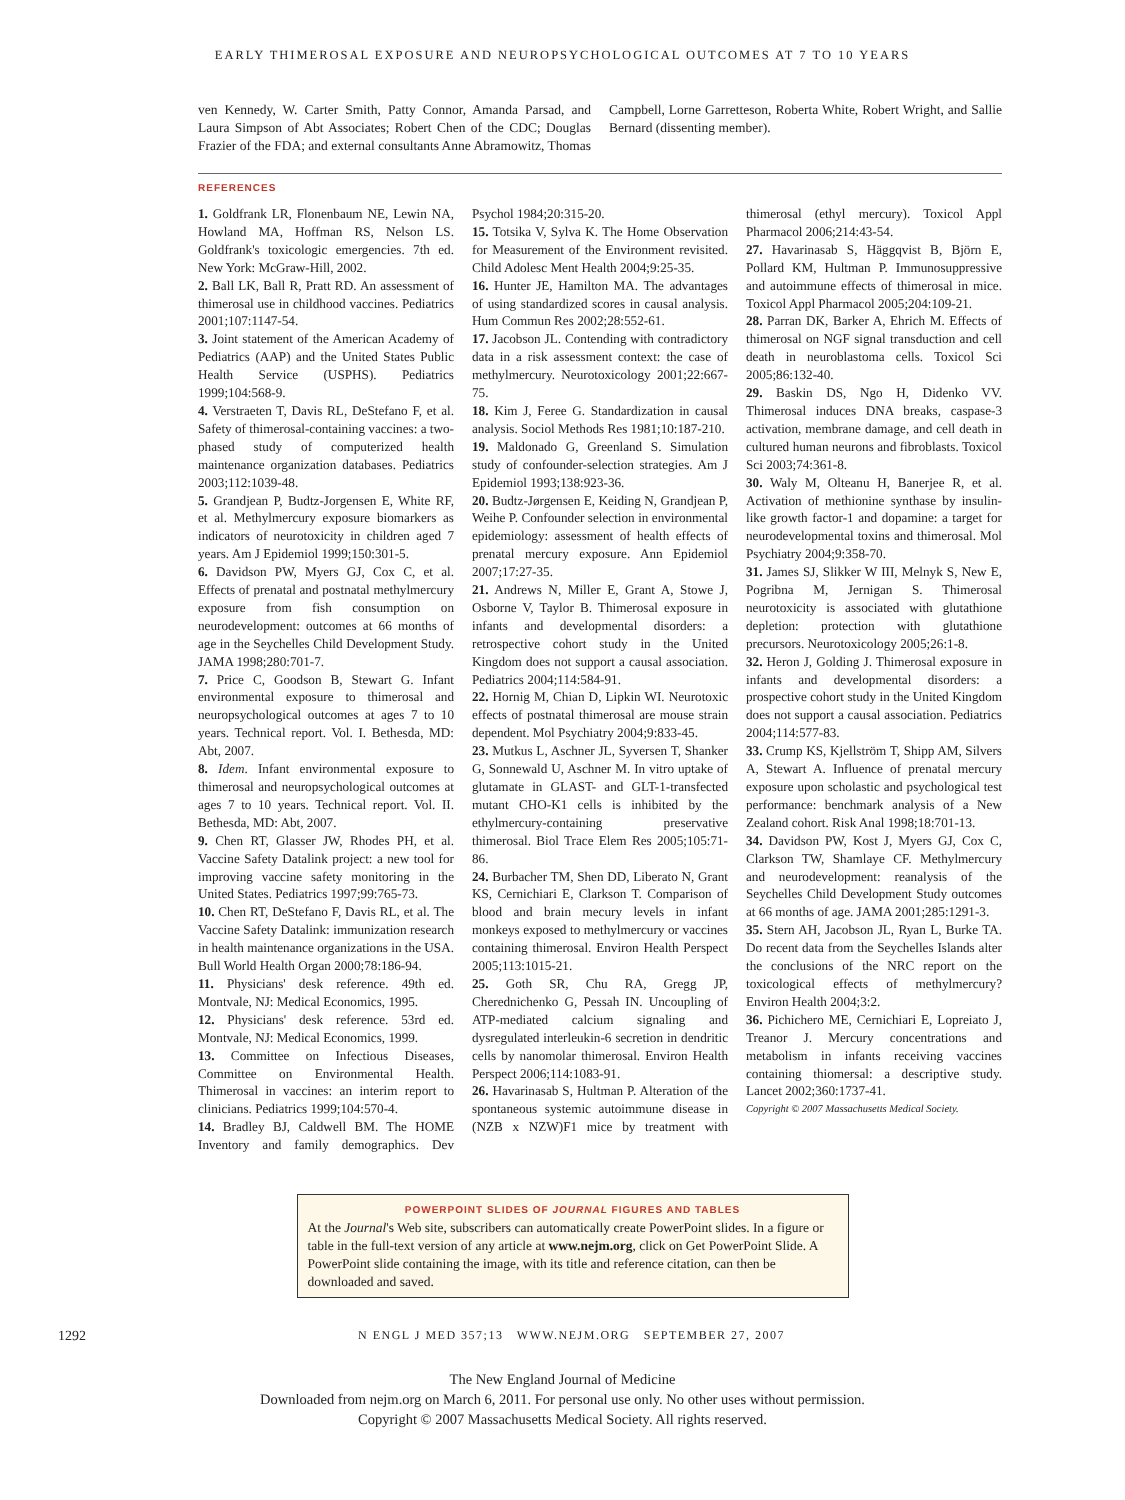EARLY THIMEROSAL EXPOSURE AND NEUROPSYCHOLOGICAL OUTCOMES AT 7 TO 10 YEARS
ven Kennedy, W. Carter Smith, Patty Connor, Amanda Parsad, and Laura Simpson of Abt Associates; Robert Chen of the CDC; Douglas Frazier of the FDA; and external consultants Anne Abramowitz, Thomas Campbell, Lorne Garretteson, Roberta White, Robert Wright, and Sallie Bernard (dissenting member).
REFERENCES
1. Goldfrank LR, Flonenbaum NE, Lewin NA, Howland MA, Hoffman RS, Nelson LS. Goldfrank's toxicologic emergencies. 7th ed. New York: McGraw-Hill, 2002.
2. Ball LK, Ball R, Pratt RD. An assessment of thimerosal use in childhood vaccines. Pediatrics 2001;107:1147-54.
3. Joint statement of the American Academy of Pediatrics (AAP) and the United States Public Health Service (USPHS). Pediatrics 1999;104:568-9.
4. Verstraeten T, Davis RL, DeStefano F, et al. Safety of thimerosal-containing vaccines: a two-phased study of computerized health maintenance organization databases. Pediatrics 2003;112:1039-48.
5. Grandjean P, Budtz-Jorgensen E, White RF, et al. Methylmercury exposure biomarkers as indicators of neurotoxicity in children aged 7 years. Am J Epidemiol 1999;150:301-5.
6. Davidson PW, Myers GJ, Cox C, et al. Effects of prenatal and postnatal methylmercury exposure from fish consumption on neurodevelopment: outcomes at 66 months of age in the Seychelles Child Development Study. JAMA 1998;280:701-7.
7. Price C, Goodson B, Stewart G. Infant environmental exposure to thimerosal and neuropsychological outcomes at ages 7 to 10 years. Technical report. Vol. I. Bethesda, MD: Abt, 2007.
8. Idem. Infant environmental exposure to thimerosal and neuropsychological outcomes at ages 7 to 10 years. Technical report. Vol. II. Bethesda, MD: Abt, 2007.
9. Chen RT, Glasser JW, Rhodes PH, et al. Vaccine Safety Datalink project: a new tool for improving vaccine safety monitoring in the United States. Pediatrics 1997;99:765-73.
10. Chen RT, DeStefano F, Davis RL, et al. The Vaccine Safety Datalink: immunization research in health maintenance organizations in the USA. Bull World Health Organ 2000;78:186-94.
11. Physicians' desk reference. 49th ed. Montvale, NJ: Medical Economics, 1995.
12. Physicians' desk reference. 53rd ed. Montvale, NJ: Medical Economics, 1999.
13. Committee on Infectious Diseases, Committee on Environmental Health. Thimerosal in vaccines: an interim report to clinicians. Pediatrics 1999;104:570-4.
14. Bradley BJ, Caldwell BM. The HOME Inventory and family demographics. Dev Psychol 1984;20:315-20.
15. Totsika V, Sylva K. The Home Observation for Measurement of the Environment revisited. Child Adolesc Ment Health 2004;9:25-35.
16. Hunter JE, Hamilton MA. The advantages of using standardized scores in causal analysis. Hum Commun Res 2002;28:552-61.
17. Jacobson JL. Contending with contradictory data in a risk assessment context: the case of methylmercury. Neurotoxicology 2001;22:667-75.
18. Kim J, Feree G. Standardization in causal analysis. Sociol Methods Res 1981;10:187-210.
19. Maldonado G, Greenland S. Simulation study of confounder-selection strategies. Am J Epidemiol 1993;138:923-36.
20. Budtz-Jørgensen E, Keiding N, Grandjean P, Weihe P. Confounder selection in environmental epidemiology: assessment of health effects of prenatal mercury exposure. Ann Epidemiol 2007;17:27-35.
21. Andrews N, Miller E, Grant A, Stowe J, Osborne V, Taylor B. Thimerosal exposure in infants and developmental disorders: a retrospective cohort study in the United Kingdom does not support a causal association. Pediatrics 2004;114:584-91.
22. Hornig M, Chian D, Lipkin WI. Neurotoxic effects of postnatal thimerosal are mouse strain dependent. Mol Psychiatry 2004;9:833-45.
23. Mutkus L, Aschner JL, Syversen T, Shanker G, Sonnewald U, Aschner M. In vitro uptake of glutamate in GLAST- and GLT-1-transfected mutant CHO-K1 cells is inhibited by the ethylmercury-containing preservative thimerosal. Biol Trace Elem Res 2005;105:71-86.
24. Burbacher TM, Shen DD, Liberato N, Grant KS, Cernichiari E, Clarkson T. Comparison of blood and brain mecury levels in infant monkeys exposed to methylmercury or vaccines containing thimerosal. Environ Health Perspect 2005;113:1015-21.
25. Goth SR, Chu RA, Gregg JP, Cherednichenko G, Pessah IN. Uncoupling of ATP-mediated calcium signaling and dysregulated interleukin-6 secretion in dendritic cells by nanomolar thimerosal. Environ Health Perspect 2006;114:1083-91.
26. Havarinasab S, Hultman P. Alteration of the spontaneous systemic autoimmune disease in (NZB x NZW)F1 mice by treatment with thimerosal (ethyl mercury). Toxicol Appl Pharmacol 2006;214:43-54.
27. Havarinasab S, Häggqvist B, Björn E, Pollard KM, Hultman P. Immunosuppressive and autoimmune effects of thimerosal in mice. Toxicol Appl Pharmacol 2005;204:109-21.
28. Parran DK, Barker A, Ehrich M. Effects of thimerosal on NGF signal transduction and cell death in neuroblastoma cells. Toxicol Sci 2005;86:132-40.
29. Baskin DS, Ngo H, Didenko VV. Thimerosal induces DNA breaks, caspase-3 activation, membrane damage, and cell death in cultured human neurons and fibroblasts. Toxicol Sci 2003;74:361-8.
30. Waly M, Olteanu H, Banerjee R, et al. Activation of methionine synthase by insulin-like growth factor-1 and dopamine: a target for neurodevelopmental toxins and thimerosal. Mol Psychiatry 2004;9:358-70.
31. James SJ, Slikker W III, Melnyk S, New E, Pogribna M, Jernigan S. Thimerosal neurotoxicity is associated with glutathione depletion: protection with glutathione precursors. Neurotoxicology 2005;26:1-8.
32. Heron J, Golding J. Thimerosal exposure in infants and developmental disorders: a prospective cohort study in the United Kingdom does not support a causal association. Pediatrics 2004;114:577-83.
33. Crump KS, Kjellström T, Shipp AM, Silvers A, Stewart A. Influence of prenatal mercury exposure upon scholastic and psychological test performance: benchmark analysis of a New Zealand cohort. Risk Anal 1998;18:701-13.
34. Davidson PW, Kost J, Myers GJ, Cox C, Clarkson TW, Shamlaye CF. Methylmercury and neurodevelopment: reanalysis of the Seychelles Child Development Study outcomes at 66 months of age. JAMA 2001;285:1291-3.
35. Stern AH, Jacobson JL, Ryan L, Burke TA. Do recent data from the Seychelles Islands alter the conclusions of the NRC report on the toxicological effects of methylmercury? Environ Health 2004;3:2.
36. Pichichero ME, Cernichiari E, Lopreiato J, Treanor J. Mercury concentrations and metabolism in infants receiving vaccines containing thiomersal: a descriptive study. Lancet 2002;360:1737-41.
Copyright © 2007 Massachusetts Medical Society.
POWERPOINT SLIDES OF JOURNAL FIGURES AND TABLES
At the Journal's Web site, subscribers can automatically create PowerPoint slides. In a figure or table in the full-text version of any article at www.nejm.org, click on Get PowerPoint Slide. A PowerPoint slide containing the image, with its title and reference citation, can then be downloaded and saved.
1292 N ENGL J MED 357;13 WWW.NEJM.ORG SEPTEMBER 27, 2007
The New England Journal of Medicine
Downloaded from nejm.org on March 6, 2011. For personal use only. No other uses without permission.
Copyright © 2007 Massachusetts Medical Society. All rights reserved.